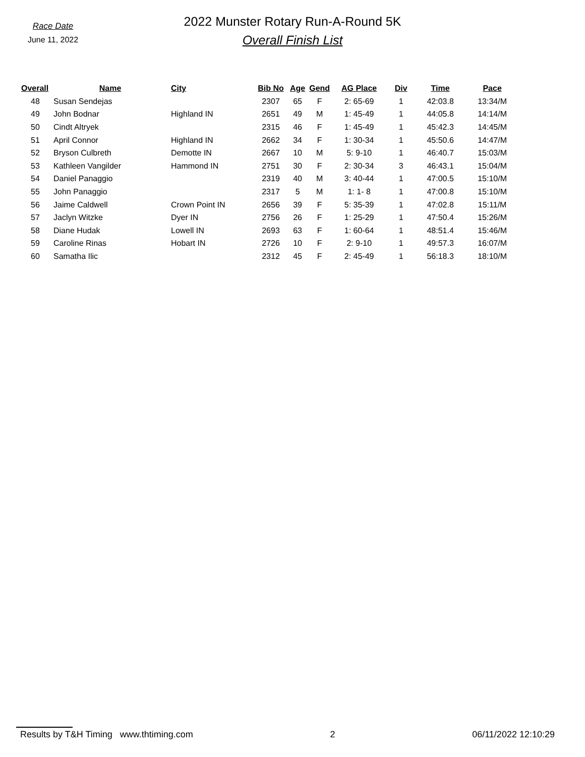Race Date
June 11, 2022
2022 Munster Rotary Run-A-Round 5K
Overall Finish List
| Overall | Name | City | Bib No | Age | Gend | AG Place | Div | Time | Pace |
| --- | --- | --- | --- | --- | --- | --- | --- | --- | --- |
| 48 | Susan Sendejas | | 2307 | 65 | F | 2: 65-69 | 1 | 42:03.8 | 13:34/M |
| 49 | John Bodnar | Highland IN | 2651 | 49 | M | 1: 45-49 | 1 | 44:05.8 | 14:14/M |
| 50 | Cindt Altryek | | 2315 | 46 | F | 1: 45-49 | 1 | 45:42.3 | 14:45/M |
| 51 | April Connor | Highland IN | 2662 | 34 | F | 1: 30-34 | 1 | 45:50.6 | 14:47/M |
| 52 | Bryson Culbreth | Demotte IN | 2667 | 10 | M | 5: 9-10 | 1 | 46:40.7 | 15:03/M |
| 53 | Kathleen Vangilder | Hammond IN | 2751 | 30 | F | 2: 30-34 | 3 | 46:43.1 | 15:04/M |
| 54 | Daniel Panaggio | | 2319 | 40 | M | 3: 40-44 | 1 | 47:00.5 | 15:10/M |
| 55 | John Panaggio | | 2317 | 5 | M | 1: 1- 8 | 1 | 47:00.8 | 15:10/M |
| 56 | Jaime Caldwell | Crown Point IN | 2656 | 39 | F | 5: 35-39 | 1 | 47:02.8 | 15:11/M |
| 57 | Jaclyn Witzke | Dyer IN | 2756 | 26 | F | 1: 25-29 | 1 | 47:50.4 | 15:26/M |
| 58 | Diane Hudak | Lowell IN | 2693 | 63 | F | 1: 60-64 | 1 | 48:51.4 | 15:46/M |
| 59 | Caroline Rinas | Hobart IN | 2726 | 10 | F | 2: 9-10 | 1 | 49:57.3 | 16:07/M |
| 60 | Samatha Ilic | | 2312 | 45 | F | 2: 45-49 | 1 | 56:18.3 | 18:10/M |
Results by T&H Timing www.thtiming.com 2 06/11/2022 12:10:29